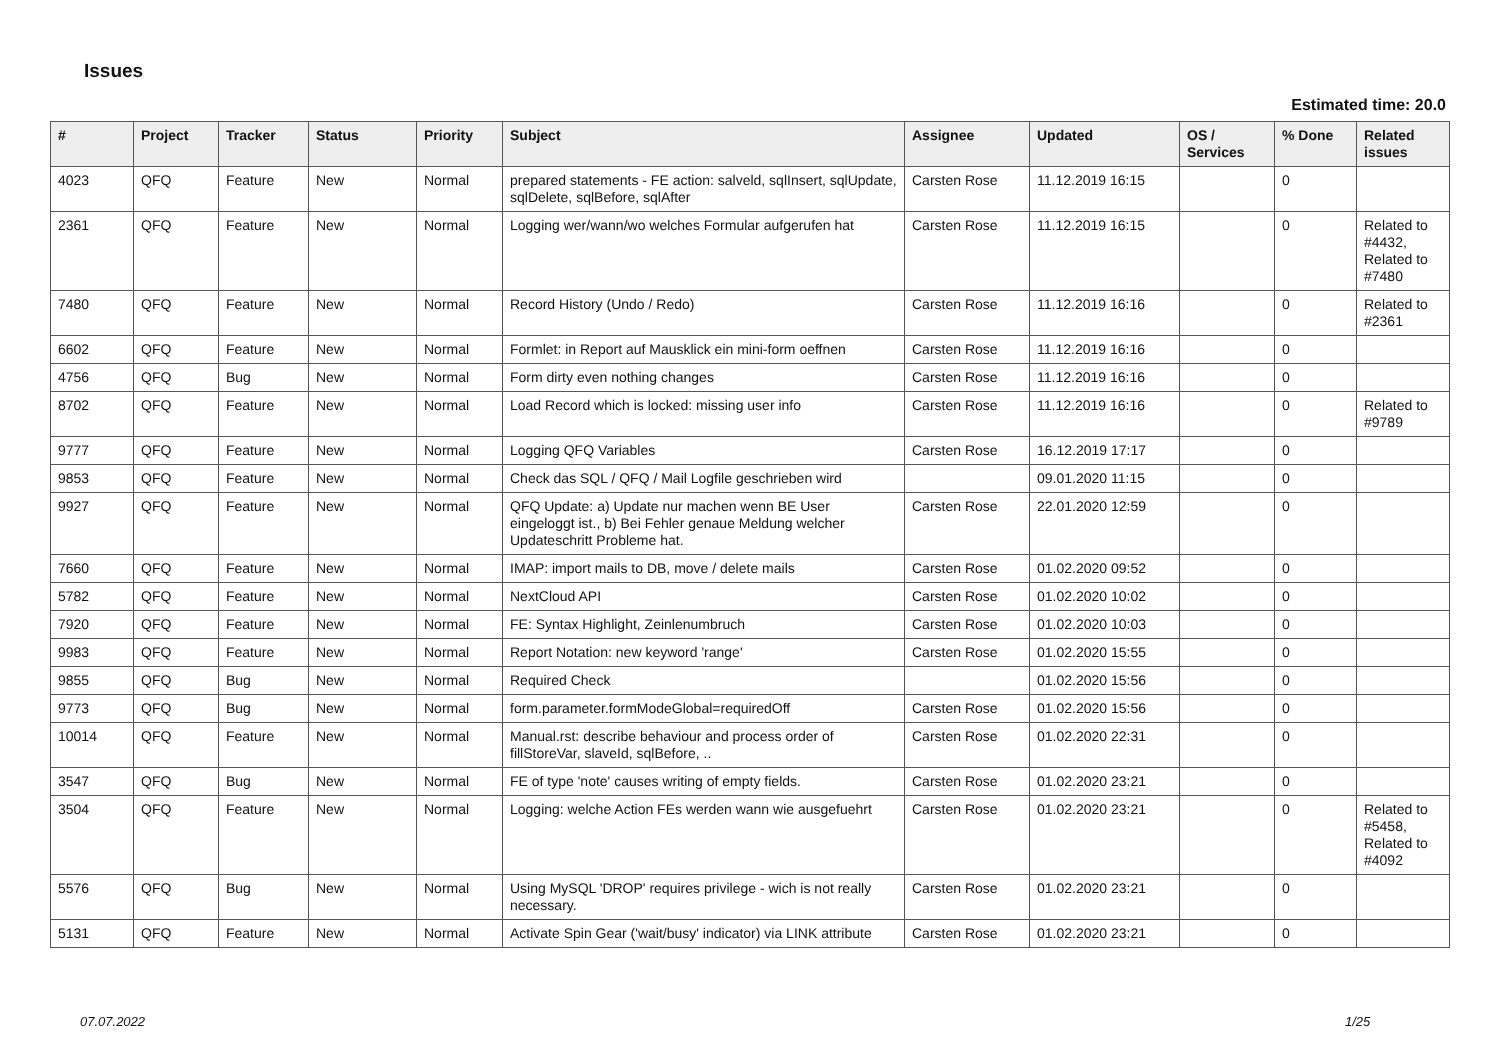Issues
Estimated time: 20.0
| # | Project | Tracker | Status | Priority | Subject | Assignee | Updated | OS / Services | % Done | Related issues |
| --- | --- | --- | --- | --- | --- | --- | --- | --- | --- | --- |
| 4023 | QFQ | Feature | New | Normal | prepared statements - FE action: salveld, sqlInsert, sqlUpdate, sqlDelete, sqlBefore, sqlAfter | Carsten Rose | 11.12.2019 16:15 | | 0 | |
| 2361 | QFQ | Feature | New | Normal | Logging wer/wann/wo welches Formular aufgerufen hat | Carsten Rose | 11.12.2019 16:15 | | 0 | Related to #4432, Related to #7480 |
| 7480 | QFQ | Feature | New | Normal | Record History (Undo / Redo) | Carsten Rose | 11.12.2019 16:16 | | 0 | Related to #2361 |
| 6602 | QFQ | Feature | New | Normal | Formlet: in Report auf Mausklick ein mini-form oeffnen | Carsten Rose | 11.12.2019 16:16 | | 0 | |
| 4756 | QFQ | Bug | New | Normal | Form dirty even nothing changes | Carsten Rose | 11.12.2019 16:16 | | 0 | |
| 8702 | QFQ | Feature | New | Normal | Load Record which is locked: missing user info | Carsten Rose | 11.12.2019 16:16 | | 0 | Related to #9789 |
| 9777 | QFQ | Feature | New | Normal | Logging QFQ Variables | Carsten Rose | 16.12.2019 17:17 | | 0 | |
| 9853 | QFQ | Feature | New | Normal | Check das SQL / QFQ / Mail Logfile geschrieben wird | | 09.01.2020 11:15 | | 0 | |
| 9927 | QFQ | Feature | New | Normal | QFQ Update: a) Update nur machen wenn BE User eingeloggt ist., b) Bei Fehler genaue Meldung welcher Updateschritt Probleme hat. | Carsten Rose | 22.01.2020 12:59 | | 0 | |
| 7660 | QFQ | Feature | New | Normal | IMAP: import mails to DB, move / delete mails | Carsten Rose | 01.02.2020 09:52 | | 0 | |
| 5782 | QFQ | Feature | New | Normal | NextCloud API | Carsten Rose | 01.02.2020 10:02 | | 0 | |
| 7920 | QFQ | Feature | New | Normal | FE: Syntax Highlight, Zeinlenumbruch | Carsten Rose | 01.02.2020 10:03 | | 0 | |
| 9983 | QFQ | Feature | New | Normal | Report Notation: new keyword 'range' | Carsten Rose | 01.02.2020 15:55 | | 0 | |
| 9855 | QFQ | Bug | New | Normal | Required Check | | 01.02.2020 15:56 | | 0 | |
| 9773 | QFQ | Bug | New | Normal | form.parameter.formModeGlobal=requiredOff | Carsten Rose | 01.02.2020 15:56 | | 0 | |
| 10014 | QFQ | Feature | New | Normal | Manual.rst: describe behaviour and process order of fillStoreVar, slaveId, sqlBefore, .. | Carsten Rose | 01.02.2020 22:31 | | 0 | |
| 3547 | QFQ | Bug | New | Normal | FE of type 'note' causes writing of empty fields. | Carsten Rose | 01.02.2020 23:21 | | 0 | |
| 3504 | QFQ | Feature | New | Normal | Logging: welche Action FEs werden wann wie ausgefuehrt | Carsten Rose | 01.02.2020 23:21 | | 0 | Related to #5458, Related to #4092 |
| 5576 | QFQ | Bug | New | Normal | Using MySQL 'DROP' requires privilege - wich is not really necessary. | Carsten Rose | 01.02.2020 23:21 | | 0 | |
| 5131 | QFQ | Feature | New | Normal | Activate Spin Gear ('wait/busy' indicator) via LINK attribute | Carsten Rose | 01.02.2020 23:21 | | 0 | |
07.07.2022 1/25